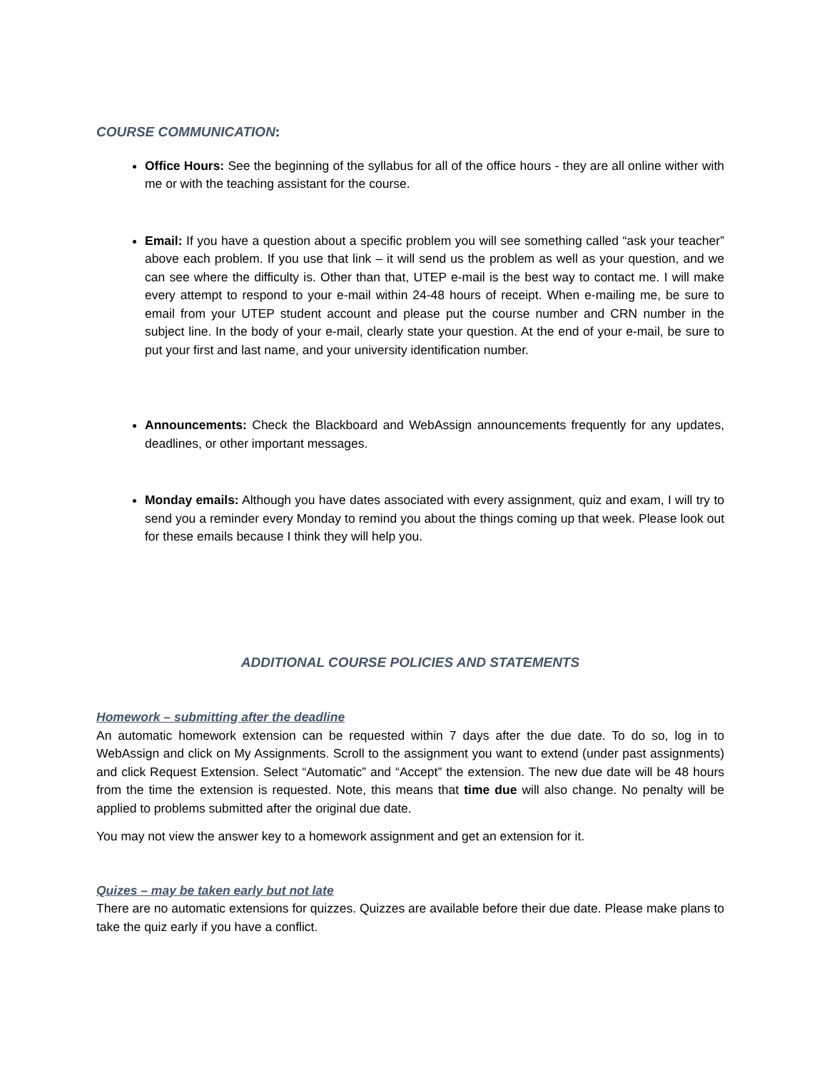COURSE COMMUNICATION:
Office Hours: See the beginning of the syllabus for all of the office hours - they are all online wither with me or with the teaching assistant for the course.
Email: If you have a question about a specific problem you will see something called “ask your teacher” above each problem. If you use that link – it will send us the problem as well as your question, and we can see where the difficulty is. Other than that, UTEP e-mail is the best way to contact me. I will make every attempt to respond to your e-mail within 24-48 hours of receipt. When e-mailing me, be sure to email from your UTEP student account and please put the course number and CRN number in the subject line. In the body of your e-mail, clearly state your question. At the end of your e-mail, be sure to put your first and last name, and your university identification number.
Announcements: Check the Blackboard and WebAssign announcements frequently for any updates, deadlines, or other important messages.
Monday emails: Although you have dates associated with every assignment, quiz and exam, I will try to send you a reminder every Monday to remind you about the things coming up that week. Please look out for these emails because I think they will help you.
ADDITIONAL COURSE POLICIES AND STATEMENTS
Homework – submitting after the deadline
An automatic homework extension can be requested within 7 days after the due date. To do so, log in to WebAssign and click on My Assignments. Scroll to the assignment you want to extend (under past assignments) and click Request Extension. Select “Automatic” and “Accept” the extension. The new due date will be 48 hours from the time the extension is requested. Note, this means that time due will also change. No penalty will be applied to problems submitted after the original due date.
You may not view the answer key to a homework assignment and get an extension for it.
Quizes – may be taken early but not late
There are no automatic extensions for quizzes. Quizzes are available before their due date. Please make plans to take the quiz early if you have a conflict.